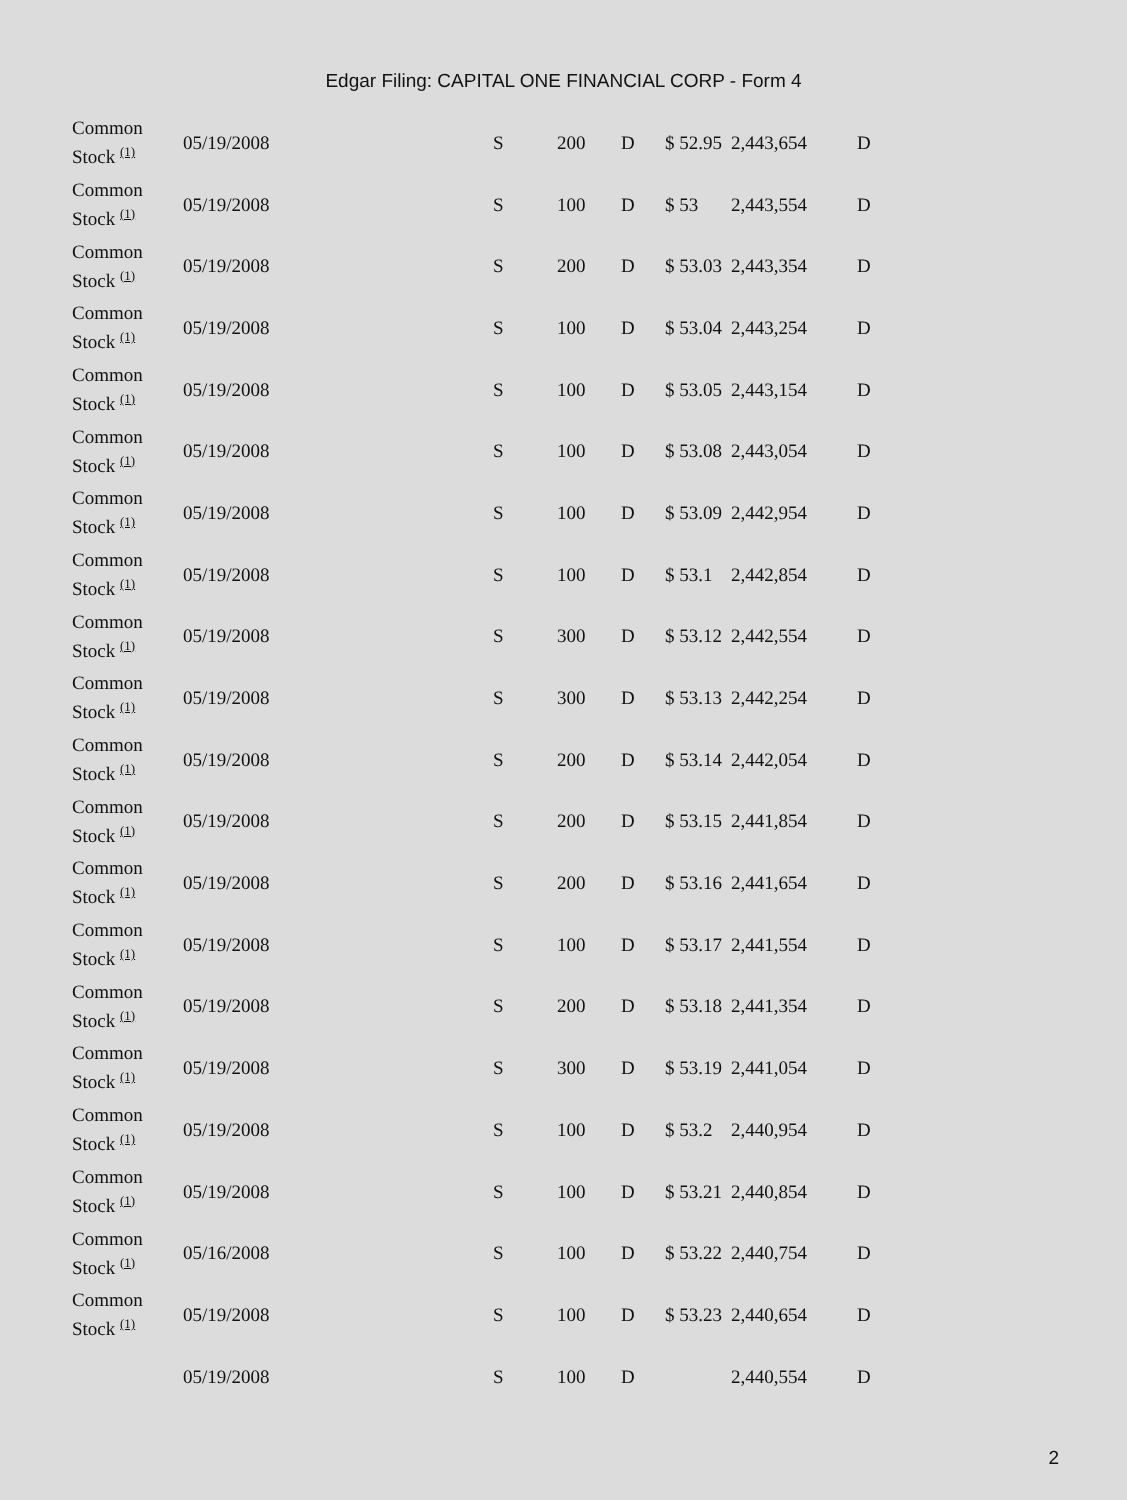Edgar Filing: CAPITAL ONE FINANCIAL CORP - Form 4
| Common Stock (1) | 05/19/2008 | S | 200 | D | $ 52.95 | 2,443,654 | D |
| Common Stock (1) | 05/19/2008 | S | 100 | D | $ 53 | 2,443,554 | D |
| Common Stock (1) | 05/19/2008 | S | 200 | D | $ 53.03 | 2,443,354 | D |
| Common Stock (1) | 05/19/2008 | S | 100 | D | $ 53.04 | 2,443,254 | D |
| Common Stock (1) | 05/19/2008 | S | 100 | D | $ 53.05 | 2,443,154 | D |
| Common Stock (1) | 05/19/2008 | S | 100 | D | $ 53.08 | 2,443,054 | D |
| Common Stock (1) | 05/19/2008 | S | 100 | D | $ 53.09 | 2,442,954 | D |
| Common Stock (1) | 05/19/2008 | S | 100 | D | $ 53.1 | 2,442,854 | D |
| Common Stock (1) | 05/19/2008 | S | 300 | D | $ 53.12 | 2,442,554 | D |
| Common Stock (1) | 05/19/2008 | S | 300 | D | $ 53.13 | 2,442,254 | D |
| Common Stock (1) | 05/19/2008 | S | 200 | D | $ 53.14 | 2,442,054 | D |
| Common Stock (1) | 05/19/2008 | S | 200 | D | $ 53.15 | 2,441,854 | D |
| Common Stock (1) | 05/19/2008 | S | 200 | D | $ 53.16 | 2,441,654 | D |
| Common Stock (1) | 05/19/2008 | S | 100 | D | $ 53.17 | 2,441,554 | D |
| Common Stock (1) | 05/19/2008 | S | 200 | D | $ 53.18 | 2,441,354 | D |
| Common Stock (1) | 05/19/2008 | S | 300 | D | $ 53.19 | 2,441,054 | D |
| Common Stock (1) | 05/19/2008 | S | 100 | D | $ 53.2 | 2,440,954 | D |
| Common Stock (1) | 05/19/2008 | S | 100 | D | $ 53.21 | 2,440,854 | D |
| Common Stock (1) | 05/16/2008 | S | 100 | D | $ 53.22 | 2,440,754 | D |
| Common Stock (1) | 05/19/2008 | S | 100 | D | $ 53.23 | 2,440,654 | D |
| | 05/19/2008 | S | 100 | D | | 2,440,554 | D |
2